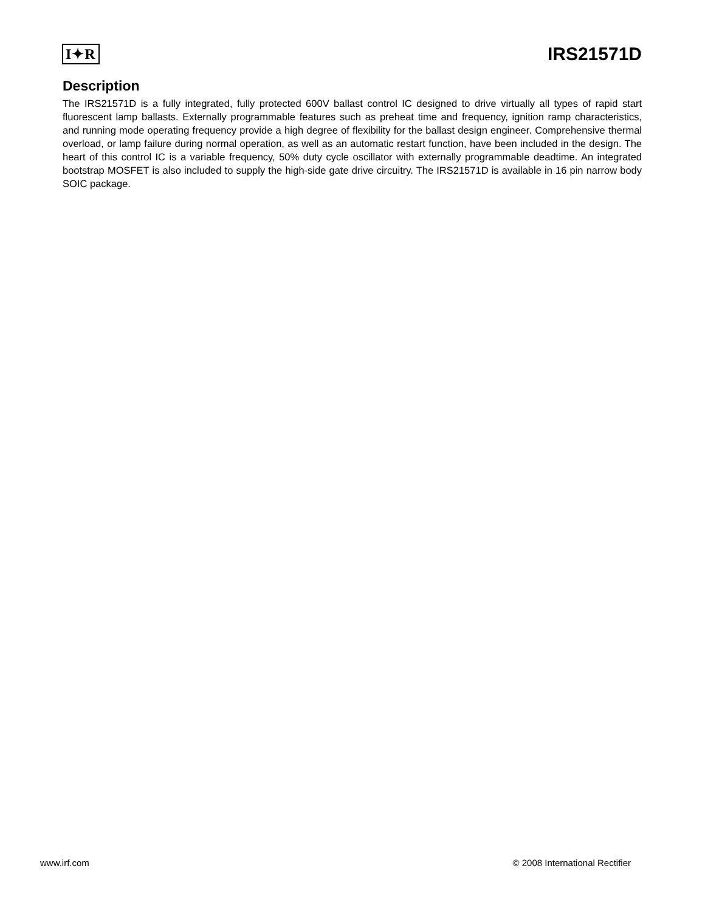I✦R
IRS21571D
Description
The IRS21571D is a fully integrated, fully protected 600V ballast control IC designed to drive virtually all types of rapid start fluorescent lamp ballasts. Externally programmable features such as preheat time and frequency, ignition ramp characteristics, and running mode operating frequency provide a high degree of flexibility for the ballast design engineer. Comprehensive thermal overload, or lamp failure during normal operation, as well as an automatic restart function, have been included in the design. The heart of this control IC is a variable frequency, 50% duty cycle oscillator with externally programmable deadtime. An integrated bootstrap MOSFET is also included to supply the high-side gate drive circuitry. The IRS21571D is available in 16 pin narrow body SOIC package.
www.irf.com © 2008 International Rectifier